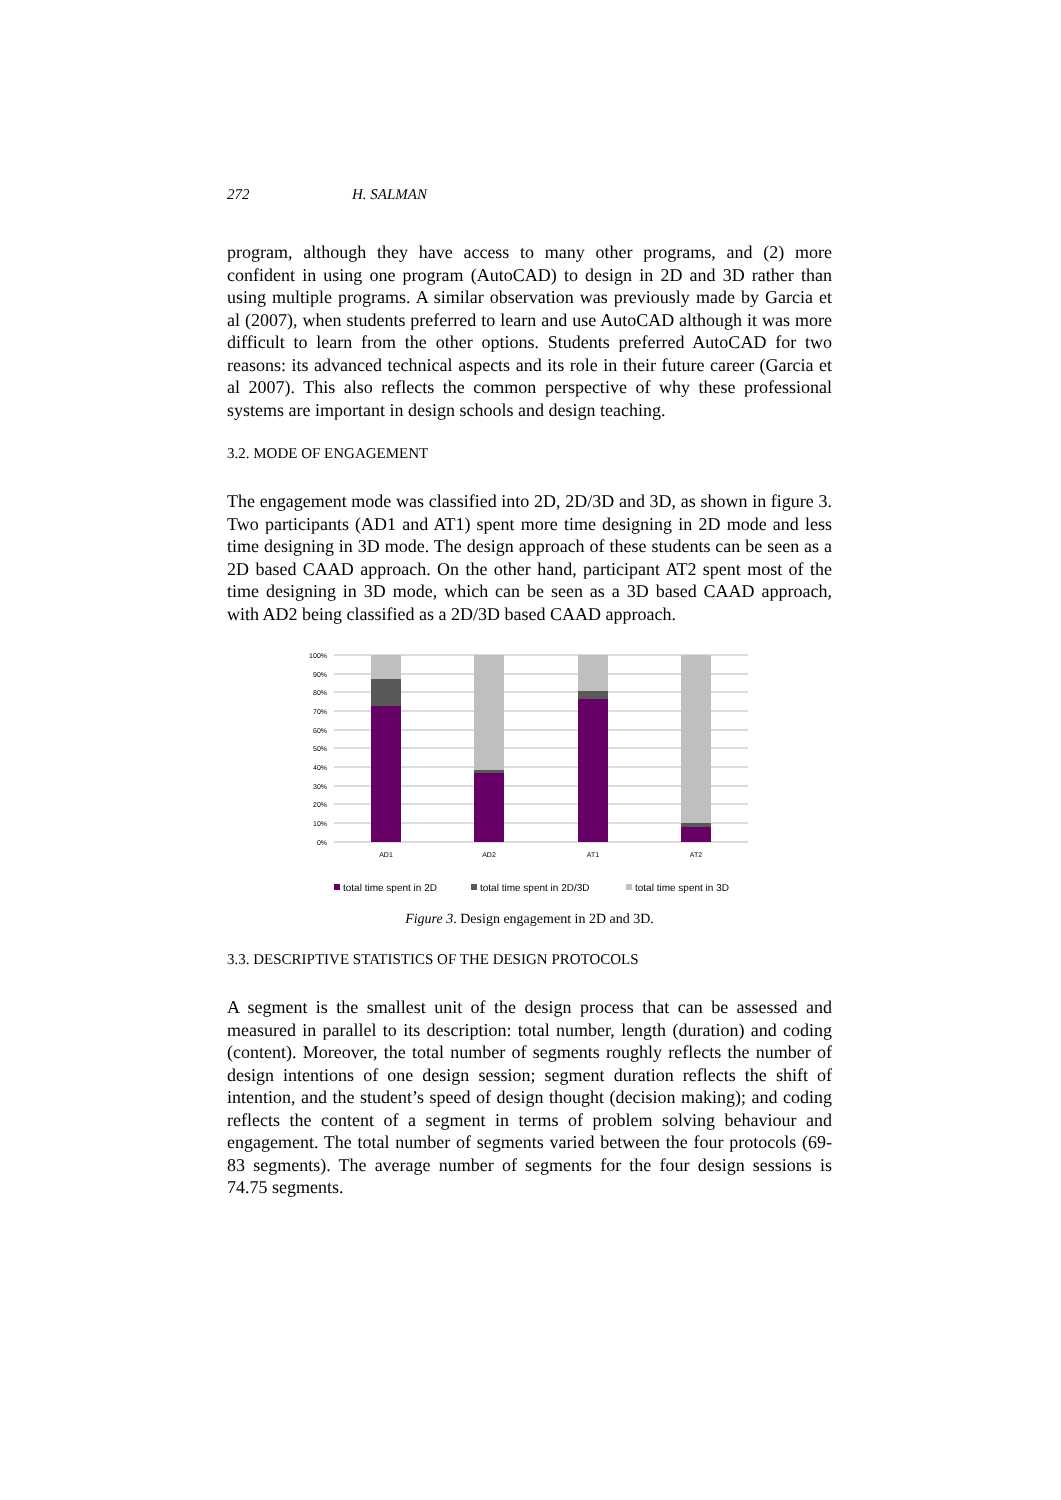272 H. SALMAN
program, although they have access to many other programs, and (2) more confident in using one program (AutoCAD) to design in 2D and 3D rather than using multiple programs. A similar observation was previously made by Garcia et al (2007), when students preferred to learn and use AutoCAD although it was more difficult to learn from the other options. Students preferred AutoCAD for two reasons: its advanced technical aspects and its role in their future career (Garcia et al 2007). This also reflects the common perspective of why these professional systems are important in design schools and design teaching.
3.2. MODE OF ENGAGEMENT
The engagement mode was classified into 2D, 2D/3D and 3D, as shown in figure 3. Two participants (AD1 and AT1) spent more time designing in 2D mode and less time designing in 3D mode. The design approach of these students can be seen as a 2D based CAAD approach. On the other hand, participant AT2 spent most of the time designing in 3D mode, which can be seen as a 3D based CAAD approach, with AD2 being classified as a 2D/3D based CAAD approach.
100%
90%
80%
70%
60%
50%
40%
30%
20%
10%
0%
AD1
AD2
AT1
AT2
total time spent in 2D
total time spent in 2D/3D
total time spent in 3D
Figure 3. Design engagement in 2D and 3D.
3.3. DESCRIPTIVE STATISTICS OF THE DESIGN PROTOCOLS
A segment is the smallest unit of the design process that can be assessed and measured in parallel to its description: total number, length (duration) and coding (content). Moreover, the total number of segments roughly reflects the number of design intentions of one design session; segment duration reflects the shift of intention, and the student’s speed of design thought (decision making); and coding reflects the content of a segment in terms of problem solving behaviour and engagement. The total number of segments varied between the four protocols (69-83 segments). The average number of segments for the four design sessions is 74.75 segments.